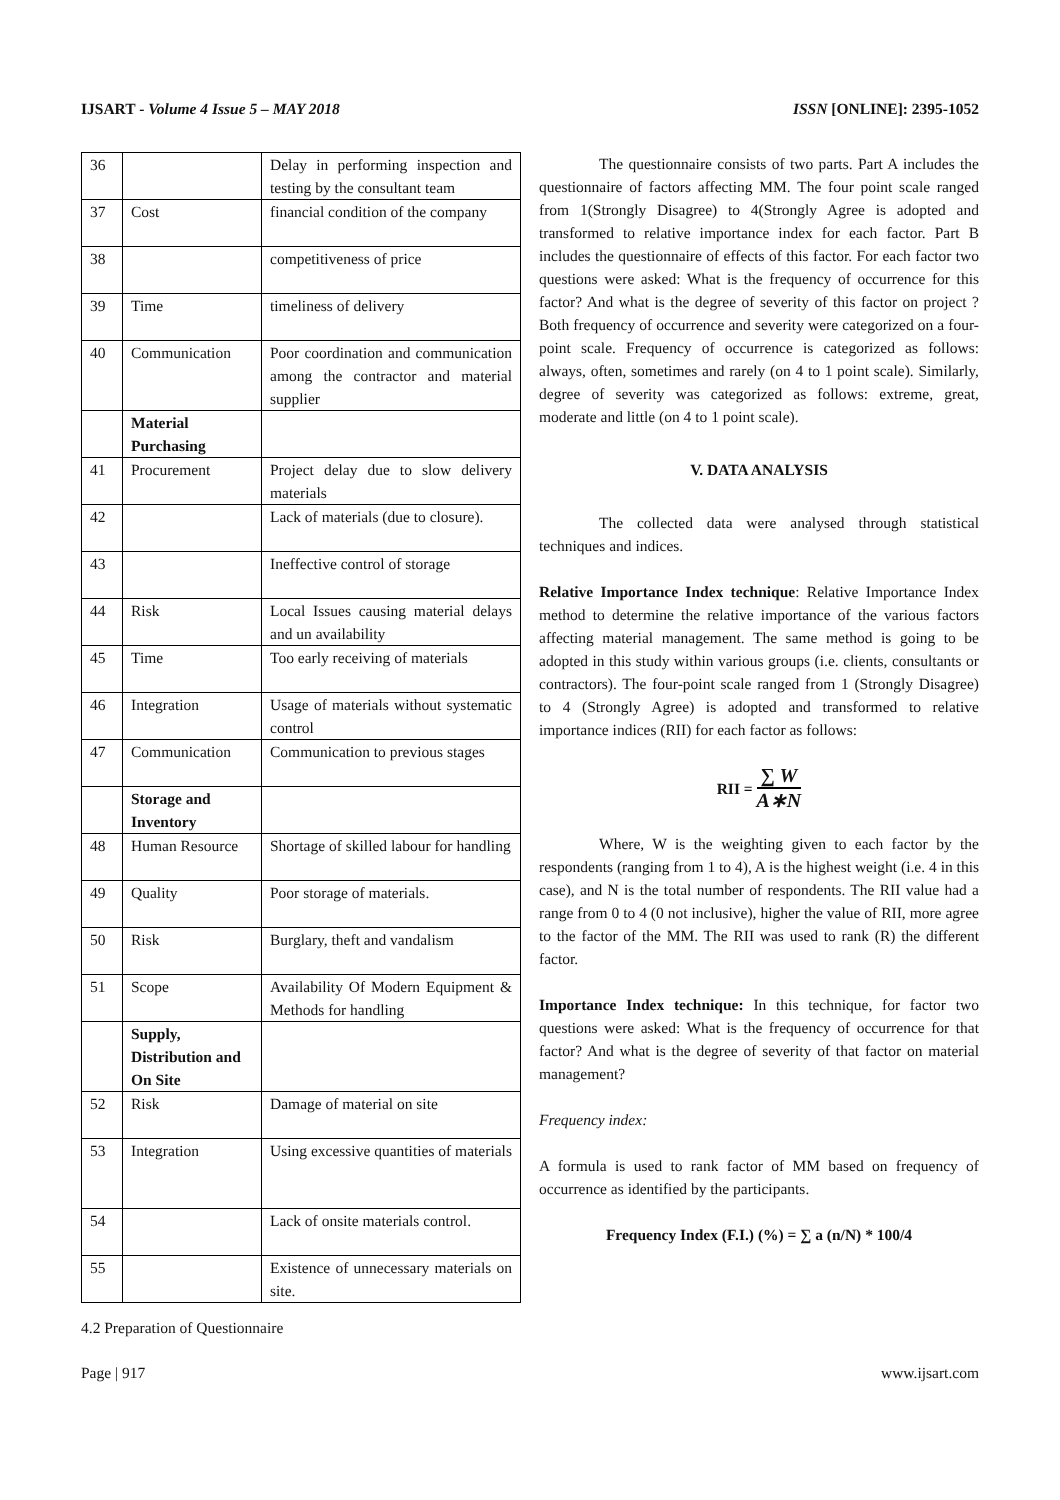IJSART - Volume 4 Issue 5 – MAY 2018 ISSN [ONLINE]: 2395-1052
| 36 | | Delay in performing inspection and testing by the consultant team |
| 37 | Cost | financial condition of the company |
| 38 | | competitiveness of price |
| 39 | Time | timeliness of delivery |
| 40 | Communication | Poor coordination and communication among the contractor and material supplier |
| | Material Purchasing | |
| 41 | Procurement | Project delay due to slow delivery materials |
| 42 | | Lack of materials (due to closure). |
| 43 | | Ineffective control of storage |
| 44 | Risk | Local Issues causing material delays and un availability |
| 45 | Time | Too early receiving of materials |
| 46 | Integration | Usage of materials without systematic control |
| 47 | Communication | Communication to previous stages |
| | Storage and Inventory | |
| 48 | Human Resource | Shortage of skilled labour for handling |
| 49 | Quality | Poor storage of materials. |
| 50 | Risk | Burglary, theft and vandalism |
| 51 | Scope | Availability Of Modern Equipment & Methods for handling |
| | Supply, Distribution and On Site | |
| 52 | Risk | Damage of material on site |
| 53 | Integration | Using excessive quantities of materials |
| 54 | | Lack of onsite materials control. |
| 55 | | Existence of unnecessary materials on site. |
4.2 Preparation of Questionnaire
The questionnaire consists of two parts. Part A includes the questionnaire of factors affecting MM. The four point scale ranged from 1(Strongly Disagree) to 4(Strongly Agree is adopted and transformed to relative importance index for each factor. Part B includes the questionnaire of effects of this factor. For each factor two questions were asked: What is the frequency of occurrence for this factor? And what is the degree of severity of this factor on project ? Both frequency of occurrence and severity were categorized on a four-point scale. Frequency of occurrence is categorized as follows: always, often, sometimes and rarely (on 4 to 1 point scale). Similarly, degree of severity was categorized as follows: extreme, great, moderate and little (on 4 to 1 point scale).
V. DATA ANALYSIS
The collected data were analysed through statistical techniques and indices.
Relative Importance Index technique: Relative Importance Index method to determine the relative importance of the various factors affecting material management. The same method is going to be adopted in this study within various groups (i.e. clients, consultants or contractors). The four-point scale ranged from 1 (Strongly Disagree) to 4 (Strongly Agree) is adopted and transformed to relative importance indices (RII) for each factor as follows:
RII = ∑ W A∗N
Where, W is the weighting given to each factor by the respondents (ranging from 1 to 4), A is the highest weight (i.e. 4 in this case), and N is the total number of respondents. The RII value had a range from 0 to 4 (0 not inclusive), higher the value of RII, more agree to the factor of the MM. The RII was used to rank (R) the different factor.
Importance Index technique: In this technique, for factor two questions were asked: What is the frequency of occurrence for that factor? And what is the degree of severity of that factor on material management?
Frequency index:
A formula is used to rank factor of MM based on frequency of occurrence as identified by the participants.
Frequency Index (F.I.) (%) = ∑ a (n/N) * 100/4
Page | 917 www.ijsart.com